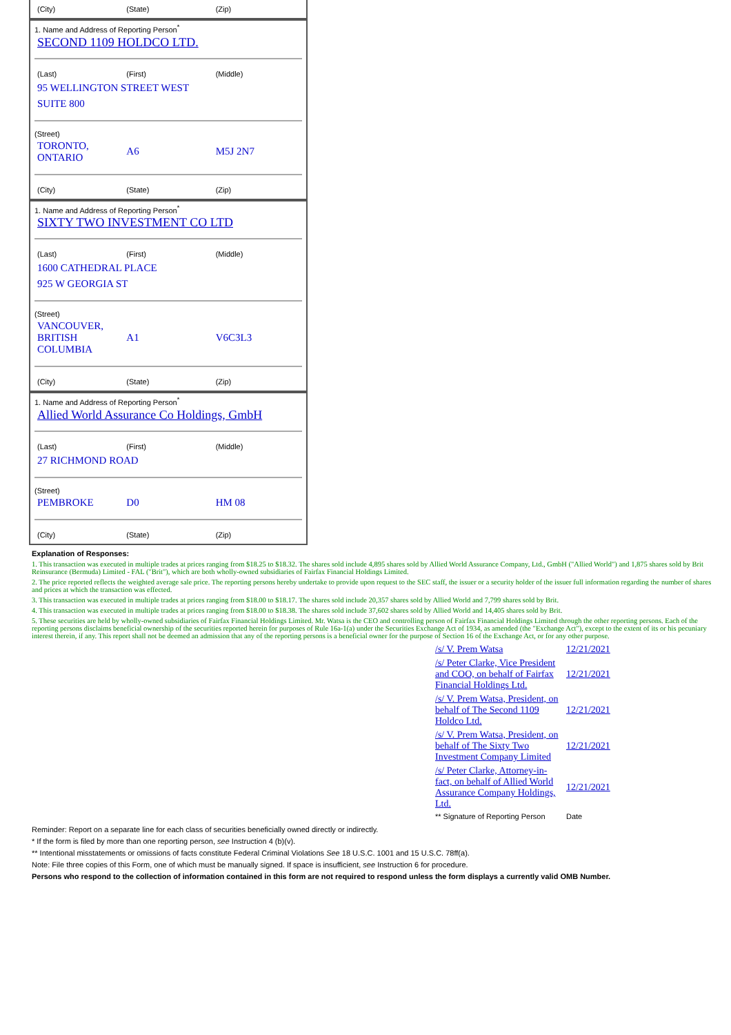| (City) | (State) | (Zip) |
1. Name and Address of Reporting Person<sup>*</sup>
SECOND 1109 HOLDCO LTD.
| (Last) | (First) | (Middle) |
| 95 WELLINGTON STREET WEST | | |
| SUITE 800 | | |
(Street)
| TORONTO, ONTARIO | A6 | M5J 2N7 |
| (City) | (State) | (Zip) |
1. Name and Address of Reporting Person<sup>*</sup>
SIXTY TWO INVESTMENT CO LTD
| (Last) | (First) | (Middle) |
| 1600 CATHEDRAL PLACE | | |
| 925 W GEORGIA ST | | |
(Street)
| VANCOUVER, BRITISH COLUMBIA | A1 | V6C3L3 |
| (City) | (State) | (Zip) |
1. Name and Address of Reporting Person<sup>*</sup>
Allied World Assurance Co Holdings, GmbH
| (Last) | (First) | (Middle) |
| 27 RICHMOND ROAD | | |
(Street)
| PEMBROKE | D0 | HM 08 |
| (City) | (State) | (Zip) |
Explanation of Responses:
1. This transaction was executed in multiple trades at prices ranging from $18.25 to $18.32. The shares sold include 4,895 shares sold by Allied World Assurance Company, Ltd., GmbH ("Allied World") and 1,875 shares sold by Brit Reinsurance (Bermuda) Limited - FAL ("Brit"), which are both wholly-owned subsidiaries of Fairfax Financial Holdings Limited.
2. The price reported reflects the weighted average sale price. The reporting persons hereby undertake to provide upon request to the SEC staff, the issuer or a security holder of the issuer full information regarding the number of shares and prices at which the transaction was effected.
3. This transaction was executed in multiple trades at prices ranging from $18.00 to $18.17. The shares sold include 20,357 shares sold by Allied World and 7,799 shares sold by Brit.
4. This transaction was executed in multiple trades at prices ranging from $18.00 to $18.38. The shares sold include 37,602 shares sold by Allied World and 14,405 shares sold by Brit.
5. These securities are held by wholly-owned subsidiaries of Fairfax Financial Holdings Limited. Mr. Watsa is the CEO and controlling person of Fairfax Financial Holdings Limited through the other reporting persons. Each of the reporting persons disclaims beneficial ownership of the securities reported herein for purposes of Rule 16a-1(a) under the Securities Exchange Act of 1934, as amended (the "Exchange Act"), except to the extent of its or his pecuniary interest therein, if any. This report shall not be deemed an admission that any of the reporting persons is a beneficial owner for the purpose of Section 16 of the Exchange Act, or for any other purpose.
| /s/ V. Prem Watsa | 12/21/2021 |
| /s/ Peter Clarke, Vice President and COO, on behalf of Fairfax Financial Holdings Ltd. | 12/21/2021 |
| /s/ V. Prem Watsa, President, on behalf of The Second 1109 Holdco Ltd. | 12/21/2021 |
| /s/ V. Prem Watsa, President, on behalf of The Sixty Two Investment Company Limited | 12/21/2021 |
| /s/ Peter Clarke, Attorney-in-fact, on behalf of Allied World Assurance Company Holdings, Ltd. | 12/21/2021 |
| ** Signature of Reporting Person | Date |
Reminder: Report on a separate line for each class of securities beneficially owned directly or indirectly.
* If the form is filed by more than one reporting person, see Instruction 4 (b)(v).
** Intentional misstatements or omissions of facts constitute Federal Criminal Violations See 18 U.S.C. 1001 and 15 U.S.C. 78ff(a).
Note: File three copies of this Form, one of which must be manually signed. If space is insufficient, see Instruction 6 for procedure.
Persons who respond to the collection of information contained in this form are not required to respond unless the form displays a currently valid OMB Number.